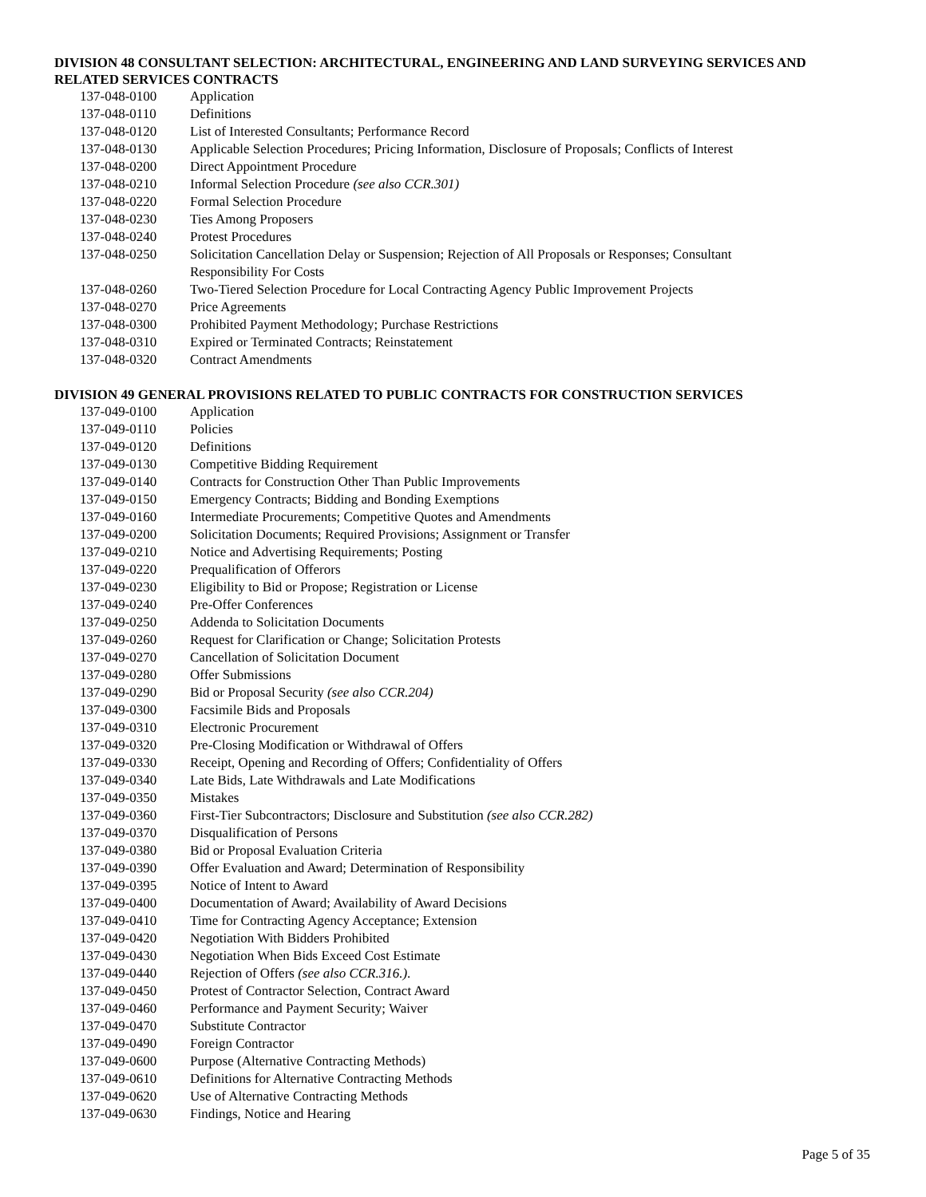DIVISION 48 CONSULTANT SELECTION: ARCHITECTURAL, ENGINEERING AND LAND SURVEYING SERVICES AND RELATED SERVICES CONTRACTS
| 137-048-0100 | Application |
| 137-048-0110 | Definitions |
| 137-048-0120 | List of Interested Consultants; Performance Record |
| 137-048-0130 | Applicable Selection Procedures; Pricing Information, Disclosure of Proposals; Conflicts of Interest |
| 137-048-0200 | Direct Appointment Procedure |
| 137-048-0210 | Informal Selection Procedure (see also CCR.301) |
| 137-048-0220 | Formal Selection Procedure |
| 137-048-0230 | Ties Among Proposers |
| 137-048-0240 | Protest Procedures |
| 137-048-0250 | Solicitation Cancellation Delay or Suspension; Rejection of All Proposals or Responses; Consultant Responsibility For Costs |
| 137-048-0260 | Two-Tiered Selection Procedure for Local Contracting Agency Public Improvement Projects |
| 137-048-0270 | Price Agreements |
| 137-048-0300 | Prohibited Payment Methodology; Purchase Restrictions |
| 137-048-0310 | Expired or Terminated Contracts; Reinstatement |
| 137-048-0320 | Contract Amendments |
DIVISION 49 GENERAL PROVISIONS RELATED TO PUBLIC CONTRACTS FOR CONSTRUCTION SERVICES
| 137-049-0100 | Application |
| 137-049-0110 | Policies |
| 137-049-0120 | Definitions |
| 137-049-0130 | Competitive Bidding Requirement |
| 137-049-0140 | Contracts for Construction Other Than Public Improvements |
| 137-049-0150 | Emergency Contracts; Bidding and Bonding Exemptions |
| 137-049-0160 | Intermediate Procurements; Competitive Quotes and Amendments |
| 137-049-0200 | Solicitation Documents; Required Provisions; Assignment or Transfer |
| 137-049-0210 | Notice and Advertising Requirements; Posting |
| 137-049-0220 | Prequalification of Offerors |
| 137-049-0230 | Eligibility to Bid or Propose; Registration or License |
| 137-049-0240 | Pre-Offer Conferences |
| 137-049-0250 | Addenda to Solicitation Documents |
| 137-049-0260 | Request for Clarification or Change; Solicitation Protests |
| 137-049-0270 | Cancellation of Solicitation Document |
| 137-049-0280 | Offer Submissions |
| 137-049-0290 | Bid or Proposal Security (see also CCR.204) |
| 137-049-0300 | Facsimile Bids and Proposals |
| 137-049-0310 | Electronic Procurement |
| 137-049-0320 | Pre-Closing Modification or Withdrawal of Offers |
| 137-049-0330 | Receipt, Opening and Recording of Offers; Confidentiality of Offers |
| 137-049-0340 | Late Bids, Late Withdrawals and Late Modifications |
| 137-049-0350 | Mistakes |
| 137-049-0360 | First-Tier Subcontractors; Disclosure and Substitution (see also CCR.282) |
| 137-049-0370 | Disqualification of Persons |
| 137-049-0380 | Bid or Proposal Evaluation Criteria |
| 137-049-0390 | Offer Evaluation and Award; Determination of Responsibility |
| 137-049-0395 | Notice of Intent to Award |
| 137-049-0400 | Documentation of Award; Availability of Award Decisions |
| 137-049-0410 | Time for Contracting Agency Acceptance; Extension |
| 137-049-0420 | Negotiation With Bidders Prohibited |
| 137-049-0430 | Negotiation When Bids Exceed Cost Estimate |
| 137-049-0440 | Rejection of Offers (see also CCR.316.) . |
| 137-049-0450 | Protest of Contractor Selection, Contract Award |
| 137-049-0460 | Performance and Payment Security; Waiver |
| 137-049-0470 | Substitute Contractor |
| 137-049-0490 | Foreign Contractor |
| 137-049-0600 | Purpose (Alternative Contracting Methods) |
| 137-049-0610 | Definitions for Alternative Contracting Methods |
| 137-049-0620 | Use of Alternative Contracting Methods |
| 137-049-0630 | Findings, Notice and Hearing |
Page 5 of 35